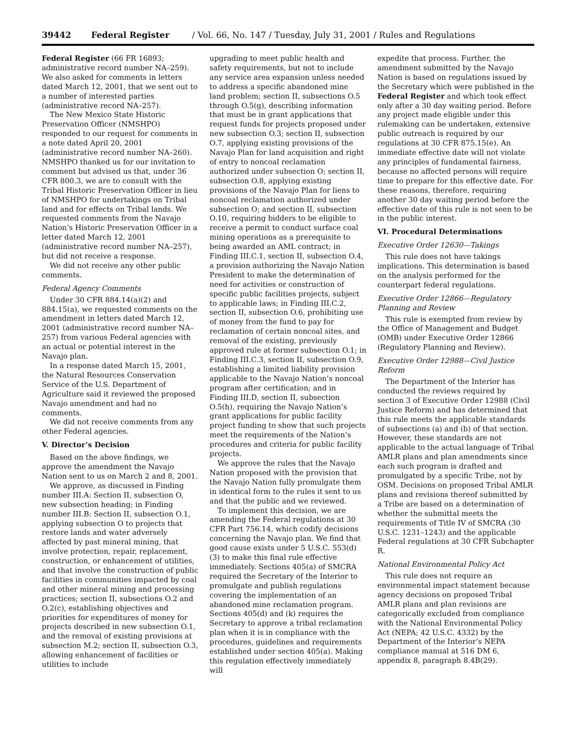39442 Federal Register / Vol. 66, No. 147 / Tuesday, July 31, 2001 / Rules and Regulations
Federal Register (66 FR 16893; administrative record number NA–259). We also asked for comments in letters dated March 12, 2001, that we sent out to a number of interested parties (administrative record NA–257).
The New Mexico State Historic Preservation Officer (NMSHPO) responded to our request for comments in a note dated April 20, 2001 (administrative record number NA–260). NMSHPO thanked us for our invitation to comment but advised us that, under 36 CFR 800.3, we are to consult with the Tribal Historic Preservation Officer in lieu of NMSHPO for undertakings on Tribal land and for effects on Tribal lands. We requested comments from the Navajo Nation’s Historic Preservation Officer in a letter dated March 12, 2001 (administrative record number NA–257), but did not receive a response.
We did not receive any other public comments.
Federal Agency Comments
Under 30 CFR 884.14(a)(2) and 884.15(a), we requested comments on the amendment in letters dated March 12, 2001 (administrative record number NA–257) from various Federal agencies with an actual or potential interest in the Navajo plan.
In a response dated March 15, 2001, the Natural Resources Conservation Service of the U.S. Department of Agriculture said it reviewed the proposed Navajo amendment and had no comments.
We did not receive comments from any other Federal agencies.
V. Director’s Decision
Based on the above findings, we approve the amendment the Navajo Nation sent to us on March 2 and 8, 2001.
We approve, as discussed in Finding number III.A: Section II, subsection O, new subsection heading; in Finding number III.B: Section II, subsection O.1, applying subsection O to projects that restore lands and water adversely affected by past mineral mining, that involve protection, repair, replacement, construction, or enhancement of utilities, and that involve the construction of public facilities in communities impacted by coal and other mineral mining and processing practices; section II, subsections O.2 and O.2(c), establishing objectives and priorities for expenditures of money for projects described in new subsection O.1, and the removal of existing provisions at subsection M.2; section II, subsection O.3, allowing enhancement of facilities or utilities to include
upgrading to meet public health and safety requirements, but not to include any service area expansion unless needed to address a specific abandoned mine land problem; section II, subsections O.5 through O.5(g), describing information that must be in grant applications that request funds for projects proposed under new subsection O.3; section II, subsection O.7, applying existing provisions of the Navajo Plan for land acquisition and right of entry to noncoal reclamation authorized under subsection O; section II, subsection O.8, applying existing provisions of the Navajo Plan for liens to noncoal reclamation authorized under subsection O; and section II, subsection O.10, requiring bidders to be eligible to receive a permit to conduct surface coal mining operations as a prerequisite to being awarded an AML contract; in Finding III.C.1, section II, subsection O.4, a provision authorizing the Navajo Nation President to make the determination of need for activities or construction of specific public facilities projects, subject to applicable laws; in Finding III.C.2, section II, subsection O.6, prohibiting use of money from the fund to pay for reclamation of certain noncoal sites, and removal of the existing, previously approved rule at former subsection O.1; in Finding III.C.3, section II, subsection O.9, establishing a limited liability provision applicable to the Navajo Nation’s noncoal program after certification; and in Finding III.D, section II, subsection O.5(h), requiring the Navajo Nation’s grant applications for public facility project funding to show that such projects meet the requirements of the Nation’s procedures and criteria for public facility projects.
We approve the rules that the Navajo Nation proposed with the provision that the Navajo Nation fully promulgate them in identical form to the rules it sent to us and that the public and we reviewed.
To implement this decision, we are amending the Federal regulations at 30 CFR Part 756.14, which codify decisions concerning the Navajo plan. We find that good cause exists under 5 U.S.C. 553(d)(3) to make this final rule effective immediately. Sections 405(a) of SMCRA required the Secretary of the Interior to promulgate and publish regulations covering the implementation of an abandoned mine reclamation program. Sections 405(d) and (k) requires the Secretary to approve a tribal reclamation plan when it is in compliance with the procedures, guidelines and requirements established under section 405(a). Making this regulation effectively immediately will
expedite that process. Further, the amendment submitted by the Navajo Nation is based on regulations issued by the Secretary which were published in the Federal Register and which took effect only after a 30 day waiting period. Before any project made eligible under this rulemaking can be undertaken, extensive public outreach is required by our regulations at 30 CFR 875.15(e). An immediate effective date will not violate any principles of fundamental fairness, because no affected persons will require time to prepare for this effective date. For these reasons, therefore, requiring another 30 day waiting period before the effective date of this rule is not seen to be in the public interest.
VI. Procedural Determinations
Executive Order 12630—Takings
This rule does not have takings implications. This determination is based on the analysis performed for the counterpart federal regulations.
Executive Order 12866—Regulatory Planning and Review
This rule is exempted from review by the Office of Management and Budget (OMB) under Executive Order 12866 (Regulatory Planning and Review).
Executive Order 12988—Civil Justice Reform
The Department of the Interior has conducted the reviews required by section 3 of Executive Order 12988 (Civil Justice Reform) and has determined that this rule meets the applicable standards of subsections (a) and (b) of that section. However, these standards are not applicable to the actual language of Tribal AMLR plans and plan amendments since each such program is drafted and promulgated by a specific Tribe, not by OSM. Decisions on proposed Tribal AMLR plans and revisions thereof submitted by a Tribe are based on a determination of whether the submittal meets the requirements of Title IV of SMCRA (30 U.S.C. 1231–1243) and the applicable Federal regulations at 30 CFR Subchapter R.
National Environmental Policy Act
This rule does not require an environmental impact statement because agency decisions on proposed Tribal AMLR plans and plan revisions are categorically excluded from compliance with the National Environmental Policy Act (NEPA; 42 U.S.C. 4332) by the Department of the Interior’s NEPA compliance manual at 516 DM 6, appendix 8, paragraph 8.4B(29).